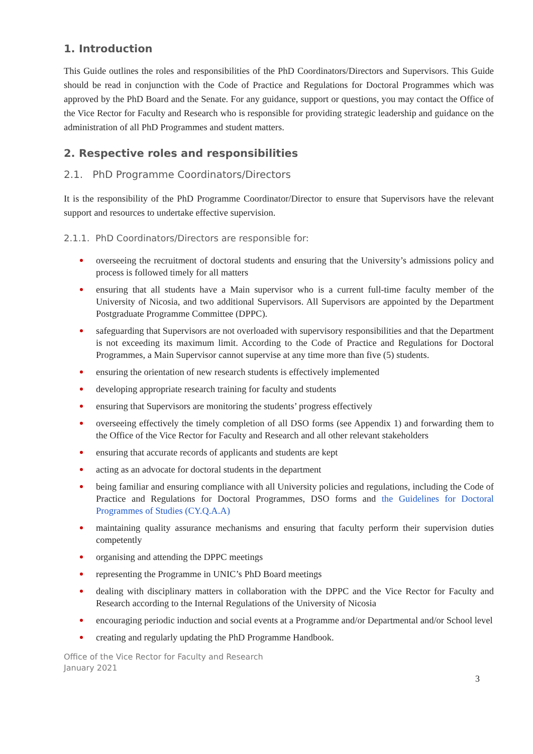1. Introduction
This Guide outlines the roles and responsibilities of the PhD Coordinators/Directors and Supervisors. This Guide should be read in conjunction with the Code of Practice and Regulations for Doctoral Programmes which was approved by the PhD Board and the Senate. For any guidance, support or questions, you may contact the Office of the Vice Rector for Faculty and Research who is responsible for providing strategic leadership and guidance on the administration of all PhD Programmes and student matters.
2. Respective roles and responsibilities
2.1. PhD Programme Coordinators/Directors
It is the responsibility of the PhD Programme Coordinator/Director to ensure that Supervisors have the relevant support and resources to undertake effective supervision.
2.1.1. PhD Coordinators/Directors are responsible for:
overseeing the recruitment of doctoral students and ensuring that the University’s admissions policy and process is followed timely for all matters
ensuring that all students have a Main supervisor who is a current full-time faculty member of the University of Nicosia, and two additional Supervisors. All Supervisors are appointed by the Department Postgraduate Programme Committee (DPPC).
safeguarding that Supervisors are not overloaded with supervisory responsibilities and that the Department is not exceeding its maximum limit. According to the Code of Practice and Regulations for Doctoral Programmes, a Main Supervisor cannot supervise at any time more than five (5) students.
ensuring the orientation of new research students is effectively implemented
developing appropriate research training for faculty and students
ensuring that Supervisors are monitoring the students’ progress effectively
overseeing effectively the timely completion of all DSO forms (see Appendix 1) and forwarding them to the Office of the Vice Rector for Faculty and Research and all other relevant stakeholders
ensuring that accurate records of applicants and students are kept
acting as an advocate for doctoral students in the department
being familiar and ensuring compliance with all University policies and regulations, including the Code of Practice and Regulations for Doctoral Programmes, DSO forms and the Guidelines for Doctoral Programmes of Studies (CY.Q.A.A)
maintaining quality assurance mechanisms and ensuring that faculty perform their supervision duties competently
organising and attending the DPPC meetings
representing the Programme in UNIC’s PhD Board meetings
dealing with disciplinary matters in collaboration with the DPPC and the Vice Rector for Faculty and Research according to the Internal Regulations of the University of Nicosia
encouraging periodic induction and social events at a Programme and/or Departmental and/or School level
creating and regularly updating the PhD Programme Handbook.
Office of the Vice Rector for Faculty and Research
January 2021
3